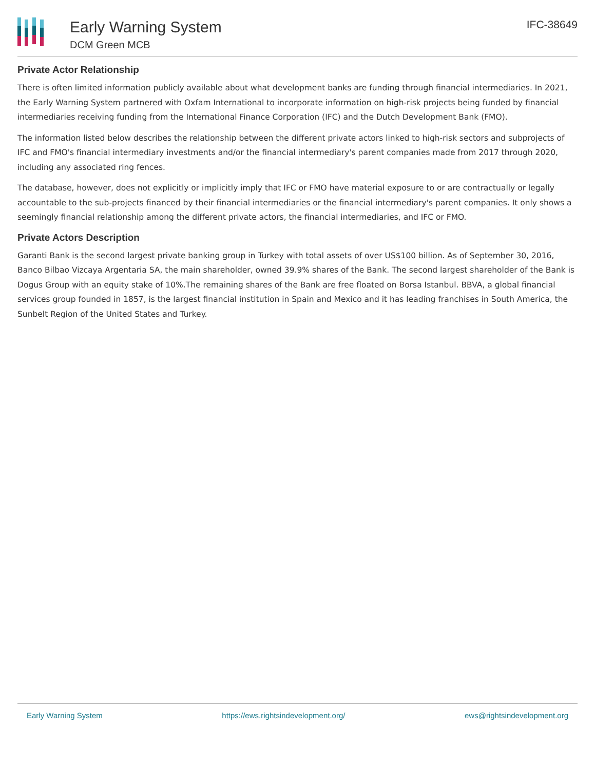Early Warning System
DCM Green MCB
IFC-38649
Private Actor Relationship
There is often limited information publicly available about what development banks are funding through financial intermediaries. In 2021, the Early Warning System partnered with Oxfam International to incorporate information on high-risk projects being funded by financial intermediaries receiving funding from the International Finance Corporation (IFC) and the Dutch Development Bank (FMO).
The information listed below describes the relationship between the different private actors linked to high-risk sectors and subprojects of IFC and FMO's financial intermediary investments and/or the financial intermediary's parent companies made from 2017 through 2020, including any associated ring fences.
The database, however, does not explicitly or implicitly imply that IFC or FMO have material exposure to or are contractually or legally accountable to the sub-projects financed by their financial intermediaries or the financial intermediary's parent companies. It only shows a seemingly financial relationship among the different private actors, the financial intermediaries, and IFC or FMO.
Private Actors Description
Garanti Bank is the second largest private banking group in Turkey with total assets of over US$100 billion. As of September 30, 2016, Banco Bilbao Vizcaya Argentaria SA, the main shareholder, owned 39.9% shares of the Bank. The second largest shareholder of the Bank is Dogus Group with an equity stake of 10%.The remaining shares of the Bank are free floated on Borsa Istanbul. BBVA, a global financial services group founded in 1857, is the largest financial institution in Spain and Mexico and it has leading franchises in South America, the Sunbelt Region of the United States and Turkey.
Early Warning System https://ews.rightsindevelopment.org/ ews@rightsindevelopment.org